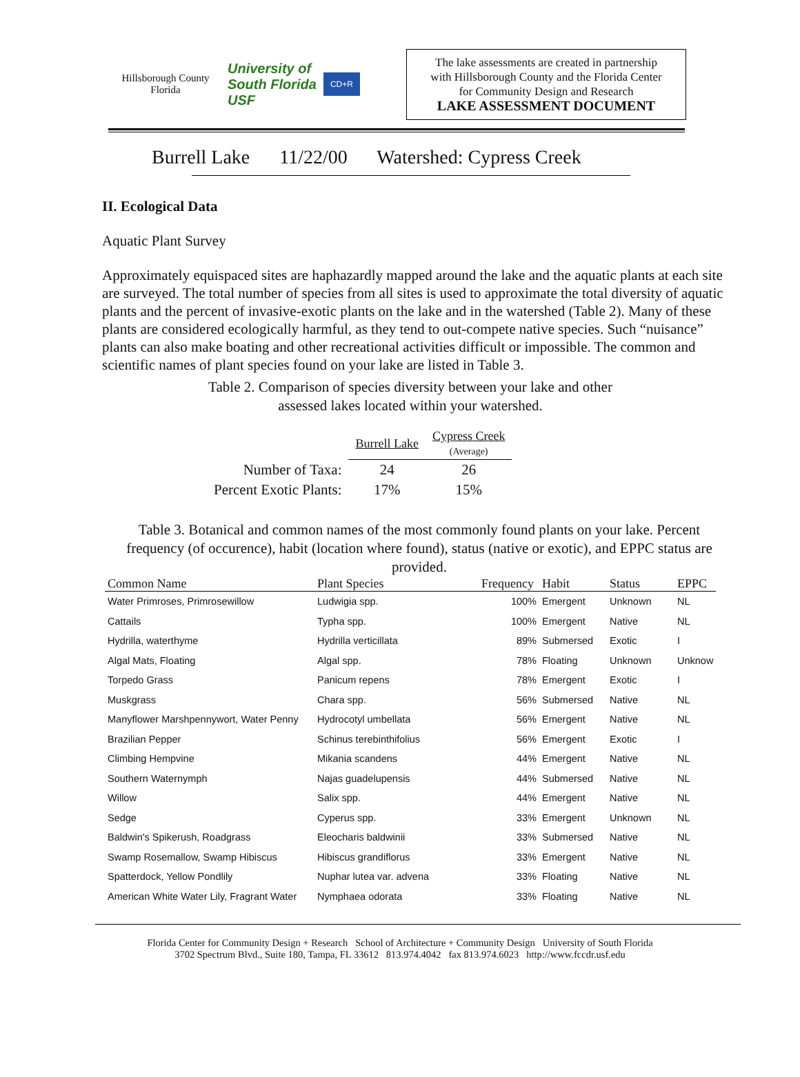Hillsborough County
Florida
University of
South Florida
USF
CD+R
The lake assessments are created in partnership
with Hillsborough County and the Florida Center
for Community Design and Research
LAKE ASSESSMENT DOCUMENT
Burrell Lake 11/22/00 Watershed: Cypress Creek
II. Ecological Data
Aquatic Plant Survey
Approximately equispaced sites are haphazardly mapped around the lake and the aquatic plants at each site are surveyed. The total number of species from all sites is used to approximate the total diversity of aquatic plants and the percent of invasive-exotic plants on the lake and in the watershed (Table 2). Many of these plants are considered ecologically harmful, as they tend to out-compete native species. Such “nuisance” plants can also make boating and other recreational activities difficult or impossible. The common and scientific names of plant species found on your lake are listed in Table 3.
Table 2. Comparison of species diversity between your lake and other assessed lakes located within your watershed.
| | Burrell Lake | Cypress Creek (Average) |
| --- | --- | --- |
| Number of Taxa: | 24 | 26 |
| Percent Exotic Plants: | 17% | 15% |
Table 3. Botanical and common names of the most commonly found plants on your lake. Percent frequency (of occurence), habit (location where found), status (native or exotic), and EPPC status are provided.
| Common Name | Plant Species | Frequency | Habit | Status | EPPC |
| --- | --- | --- | --- | --- | --- |
| Water Primroses, Primrosewillow | Ludwigia spp. | 100% | Emergent | Unknown | NL |
| Cattails | Typha spp. | 100% | Emergent | Native | NL |
| Hydrilla, waterthyme | Hydrilla verticillata | 89% | Submersed | Exotic | I |
| Algal Mats, Floating | Algal spp. | 78% | Floating | Unknown | Unknow |
| Torpedo Grass | Panicum repens | 78% | Emergent | Exotic | I |
| Muskgrass | Chara spp. | 56% | Submersed | Native | NL |
| Manyflower Marshpennywort, Water Penny | Hydrocotyl umbellata | 56% | Emergent | Native | NL |
| Brazilian Pepper | Schinus terebinthifolius | 56% | Emergent | Exotic | I |
| Climbing Hempvine | Mikania scandens | 44% | Emergent | Native | NL |
| Southern Waternymph | Najas guadelupensis | 44% | Submersed | Native | NL |
| Willow | Salix spp. | 44% | Emergent | Native | NL |
| Sedge | Cyperus spp. | 33% | Emergent | Unknown | NL |
| Baldwin's Spikerush, Roadgrass | Eleocharis baldwinii | 33% | Submersed | Native | NL |
| Swamp Rosemallow, Swamp Hibiscus | Hibiscus grandiflorus | 33% | Emergent | Native | NL |
| Spatterdock, Yellow Pondlily | Nuphar lutea var. advena | 33% | Floating | Native | NL |
| American White Water Lily, Fragrant Water | Nymphaea odorata | 33% | Floating | Native | NL |
Florida Center for Community Design + Research School of Architecture + Community Design University of South Florida
3702 Spectrum Blvd., Suite 180, Tampa, FL 33612 813.974.4042 fax 813.974.6023 http://www.fccdr.usf.edu